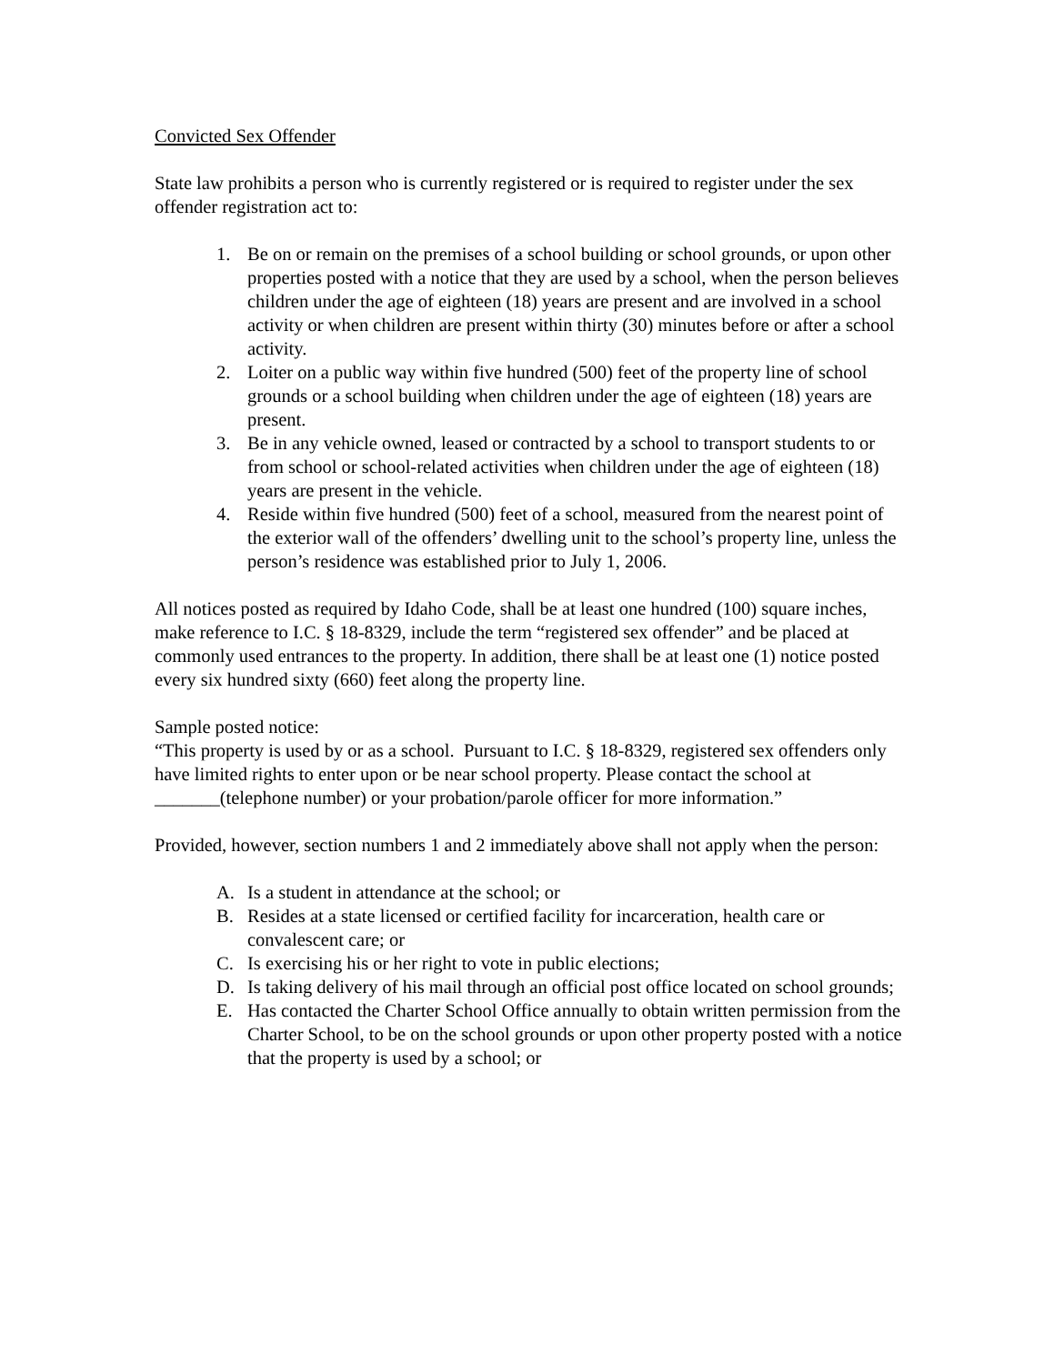Convicted Sex Offender
State law prohibits a person who is currently registered or is required to register under the sex offender registration act to:
1. Be on or remain on the premises of a school building or school grounds, or upon other properties posted with a notice that they are used by a school, when the person believes children under the age of eighteen (18) years are present and are involved in a school activity or when children are present within thirty (30) minutes before or after a school activity.
2. Loiter on a public way within five hundred (500) feet of the property line of school grounds or a school building when children under the age of eighteen (18) years are present.
3. Be in any vehicle owned, leased or contracted by a school to transport students to or from school or school-related activities when children under the age of eighteen (18) years are present in the vehicle.
4. Reside within five hundred (500) feet of a school, measured from the nearest point of the exterior wall of the offenders’ dwelling unit to the school’s property line, unless the person’s residence was established prior to July 1, 2006.
All notices posted as required by Idaho Code, shall be at least one hundred (100) square inches, make reference to I.C. § 18-8329, include the term “registered sex offender” and be placed at commonly used entrances to the property. In addition, there shall be at least one (1) notice posted every six hundred sixty (660) feet along the property line.
Sample posted notice:
“This property is used by or as a school. Pursuant to I.C. § 18-8329, registered sex offenders only have limited rights to enter upon or be near school property. Please contact the school at _______(telephone number) or your probation/parole officer for more information.”
Provided, however, section numbers 1 and 2 immediately above shall not apply when the person:
A. Is a student in attendance at the school; or
B. Resides at a state licensed or certified facility for incarceration, health care or convalescent care; or
C. Is exercising his or her right to vote in public elections;
D. Is taking delivery of his mail through an official post office located on school grounds;
E. Has contacted the Charter School Office annually to obtain written permission from the Charter School, to be on the school grounds or upon other property posted with a notice that the property is used by a school; or